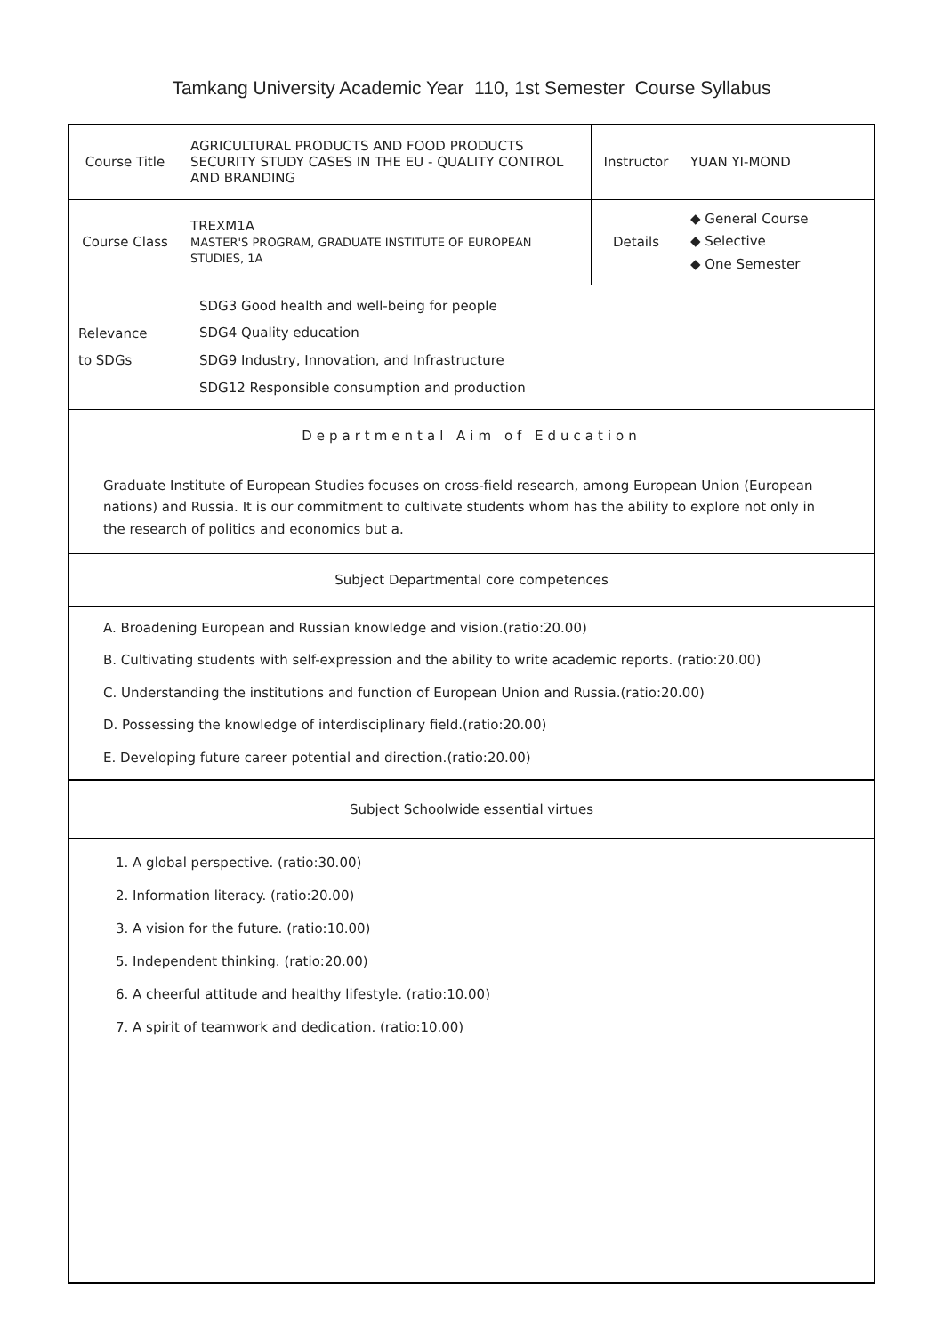Tamkang University Academic Year 110, 1st Semester Course Syllabus
| Course Title | AGRICULTURAL PRODUCTS AND FOOD PRODUCTS SECURITY STUDY CASES IN THE EU - QUALITY CONTROL AND BRANDING | Instructor | YUAN YI-MOND |
| Course Class | TREXM1A MASTER'S PROGRAM, GRADUATE INSTITUTE OF EUROPEAN STUDIES, 1A | Details | ◆ General Course ◆ Selective ◆ One Semester |
| Relevance to SDGs | SDG3 Good health and well-being for people SDG4 Quality education SDG9 Industry, Innovation, and Infrastructure SDG12 Responsible consumption and production | | |
| Departmental Aim of Education | | | |
| Graduate Institute of European Studies focuses on cross-field research, among European Union (European nations) and Russia. It is our commitment to cultivate students whom has the ability to explore not only in the research of politics and economics but a. | | | |
| Subject Departmental core competences | | | |
| A. Broadening European and Russian knowledge and vision.(ratio:20.00) B. Cultivating students with self-expression and the ability to write academic reports. (ratio:20.00) C. Understanding the institutions and function of European Union and Russia.(ratio:20.00) D. Possessing the knowledge of interdisciplinary field.(ratio:20.00) E. Developing future career potential and direction.(ratio:20.00) | | | |
| Subject Schoolwide essential virtues | | | |
| 1. A global perspective. (ratio:30.00) 2. Information literacy. (ratio:20.00) 3. A vision for the future. (ratio:10.00) 5. Independent thinking. (ratio:20.00) 6. A cheerful attitude and healthy lifestyle. (ratio:10.00) 7. A spirit of teamwork and dedication. (ratio:10.00) | | | |